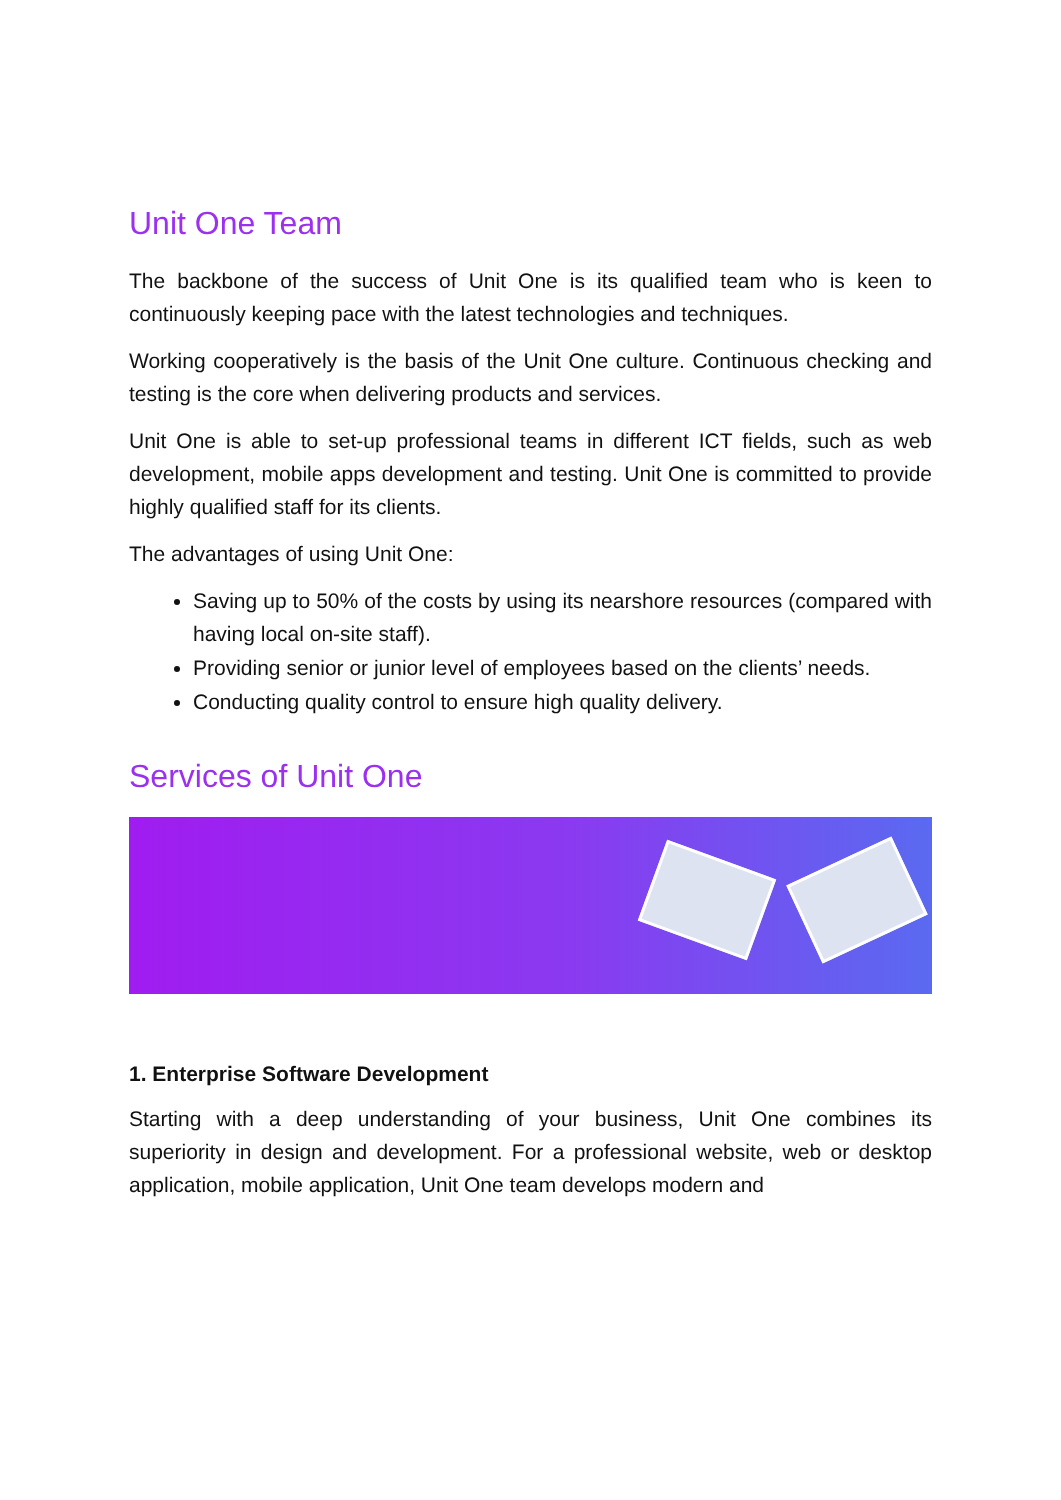Unit One Team
The backbone of the success of Unit One is its qualified team who is keen to continuously keeping pace with the latest technologies and techniques.
Working cooperatively is the basis of the Unit One culture. Continuous checking and testing is the core when delivering products and services.
Unit One is able to set-up professional teams in different ICT fields, such as web development, mobile apps development and testing. Unit One is committed to provide highly qualified staff for its clients.
The advantages of using Unit One:
Saving up to 50% of the costs by using its nearshore resources (compared with having local on-site staff).
Providing senior or junior level of employees based on the clients’ needs.
Conducting quality control to ensure high quality delivery.
Services of Unit One
1. Enterprise Software Development
Starting with a deep understanding of your business, Unit One combines its superiority in design and development. For a professional website, web or desktop application, mobile application, Unit One team develops modern and